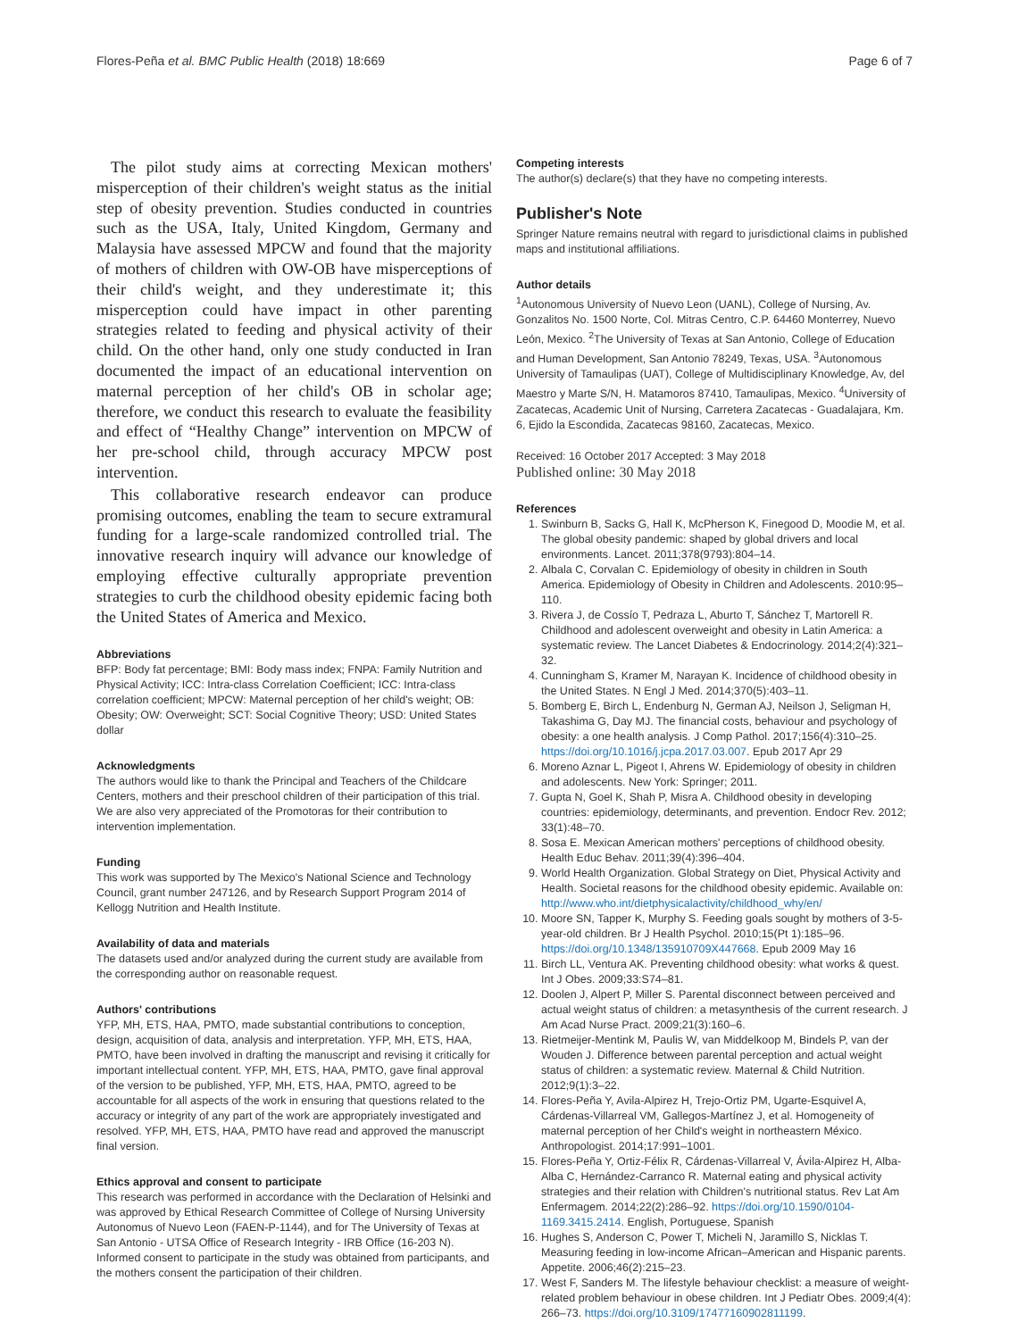Flores-Peña et al. BMC Public Health (2018) 18:669 Page 6 of 7
The pilot study aims at correcting Mexican mothers' misperception of their children's weight status as the initial step of obesity prevention. Studies conducted in countries such as the USA, Italy, United Kingdom, Germany and Malaysia have assessed MPCW and found that the majority of mothers of children with OW-OB have misperceptions of their child's weight, and they underestimate it; this misperception could have impact in other parenting strategies related to feeding and physical activity of their child. On the other hand, only one study conducted in Iran documented the impact of an educational intervention on maternal perception of her child's OB in scholar age; therefore, we conduct this research to evaluate the feasibility and effect of “Healthy Change” intervention on MPCW of her pre-school child, through accuracy MPCW post intervention.
This collaborative research endeavor can produce promising outcomes, enabling the team to secure extramural funding for a large-scale randomized controlled trial. The innovative research inquiry will advance our knowledge of employing effective culturally appropriate prevention strategies to curb the childhood obesity epidemic facing both the United States of America and Mexico.
Abbreviations
BFP: Body fat percentage; BMI: Body mass index; FNPA: Family Nutrition and Physical Activity; ICC: Intra-class Correlation Coefficient; ICC: Intra-class correlation coefficient; MPCW: Maternal perception of her child's weight; OB: Obesity; OW: Overweight; SCT: Social Cognitive Theory; USD: United States dollar
Acknowledgments
The authors would like to thank the Principal and Teachers of the Childcare Centers, mothers and their preschool children of their participation of this trial. We are also very appreciated of the Promotoras for their contribution to intervention implementation.
Funding
This work was supported by The Mexico's National Science and Technology Council, grant number 247126, and by Research Support Program 2014 of Kellogg Nutrition and Health Institute.
Availability of data and materials
The datasets used and/or analyzed during the current study are available from the corresponding author on reasonable request.
Authors' contributions
YFP, MH, ETS, HAA, PMTO, made substantial contributions to conception, design, acquisition of data, analysis and interpretation. YFP, MH, ETS, HAA, PMTO, have been involved in drafting the manuscript and revising it critically for important intellectual content. YFP, MH, ETS, HAA, PMTO, gave final approval of the version to be published, YFP, MH, ETS, HAA, PMTO, agreed to be accountable for all aspects of the work in ensuring that questions related to the accuracy or integrity of any part of the work are appropriately investigated and resolved. YFP, MH, ETS, HAA, PMTO have read and approved the manuscript final version.
Ethics approval and consent to participate
This research was performed in accordance with the Declaration of Helsinki and was approved by Ethical Research Committee of College of Nursing University Autonomus of Nuevo Leon (FAEN-P-1144), and for The University of Texas at San Antonio - UTSA Office of Research Integrity - IRB Office (16-203 N). Informed consent to participate in the study was obtained from participants, and the mothers consent the participation of their children.
Competing interests
The author(s) declare(s) that they have no competing interests.
Publisher's Note
Springer Nature remains neutral with regard to jurisdictional claims in published maps and institutional affiliations.
Author details
<sup>1</sup> Autonomous University of Nuevo Leon (UANL), College of Nursing, Av. Gonzalitos No. 1500 Norte, Col. Mitras Centro, C.P. 64460 Monterrey, Nuevo León, Mexico. <sup>2</sup>The University of Texas at San Antonio, College of Education and Human Development, San Antonio 78249, Texas, USA. <sup>3</sup>Autonomous University of Tamaulipas (UAT), College of Multidisciplinary Knowledge, Av, del Maestro y Marte S/N, H. Matamoros 87410, Tamaulipas, Mexico. <sup>4</sup>University of Zacatecas, Academic Unit of Nursing, Carretera Zacatecas - Guadalajara, Km. 6, Ejido la Escondida, Zacatecas 98160, Zacatecas, Mexico.
Received: 16 October 2017 Accepted: 3 May 2018
Published online: 30 May 2018
References
1. Swinburn B, Sacks G, Hall K, McPherson K, Finegood D, Moodie M, et al. The global obesity pandemic: shaped by global drivers and local environments. Lancet. 2011;378(9793):804–14.
2. Albala C, Corvalan C. Epidemiology of obesity in children in South America. Epidemiology of Obesity in Children and Adolescents. 2010:95–110.
3. Rivera J, de Cossío T, Pedraza L, Aburto T, Sánchez T, Martorell R. Childhood and adolescent overweight and obesity in Latin America: a systematic review. The Lancet Diabetes & Endocrinology. 2014;2(4):321–32.
4. Cunningham S, Kramer M, Narayan K. Incidence of childhood obesity in the United States. N Engl J Med. 2014;370(5):403–11.
5. Bomberg E, Birch L, Endenburg N, German AJ, Neilson J, Seligman H, Takashima G, Day MJ. The financial costs, behaviour and psychology of obesity: a one health analysis. J Comp Pathol. 2017;156(4):310–25. https://doi.org/10.1016/j.jcpa.2017.03.007. Epub 2017 Apr 29
6. Moreno Aznar L, Pigeot I, Ahrens W. Epidemiology of obesity in children and adolescents. New York: Springer; 2011.
7. Gupta N, Goel K, Shah P, Misra A. Childhood obesity in developing countries: epidemiology, determinants, and prevention. Endocr Rev. 2012; 33(1):48–70.
8. Sosa E. Mexican American mothers' perceptions of childhood obesity. Health Educ Behav. 2011;39(4):396–404.
9. World Health Organization. Global Strategy on Diet, Physical Activity and Health. Societal reasons for the childhood obesity epidemic. Available on: http://www.who.int/dietphysicalactivity/childhood_why/en/
10. Moore SN, Tapper K, Murphy S. Feeding goals sought by mothers of 3-5-year-old children. Br J Health Psychol. 2010;15(Pt 1):185–96. https://doi.org/10.1348/135910709X447668. Epub 2009 May 16
11. Birch LL, Ventura AK. Preventing childhood obesity: what works & quest. Int J Obes. 2009;33:S74–81.
12. Doolen J, Alpert P, Miller S. Parental disconnect between perceived and actual weight status of children: a metasynthesis of the current research. J Am Acad Nurse Pract. 2009;21(3):160–6.
13. Rietmeijer-Mentink M, Paulis W, van Middelkoop M, Bindels P, van der Wouden J. Difference between parental perception and actual weight status of children: a systematic review. Maternal & Child Nutrition. 2012;9(1):3–22.
14. Flores-Peña Y, Avila-Alpirez H, Trejo-Ortiz PM, Ugarte-Esquivel A, Cárdenas-Villarreal VM, Gallegos-Martínez J, et al. Homogeneity of maternal perception of her Child's weight in northeastern México. Anthropologist. 2014;17:991–1001.
15. Flores-Peña Y, Ortiz-Félix R, Cárdenas-Villarreal V, Ávila-Alpirez H, Alba-Alba C, Hernández-Carranco R. Maternal eating and physical activity strategies and their relation with Children's nutritional status. Rev Lat Am Enfermagem. 2014;22(2):286–92. https://doi.org/10.1590/0104-1169.3415.2414. English, Portuguese, Spanish
16. Hughes S, Anderson C, Power T, Micheli N, Jaramillo S, Nicklas T. Measuring feeding in low-income African–American and Hispanic parents. Appetite. 2006;46(2):215–23.
17. West F, Sanders M. The lifestyle behaviour checklist: a measure of weight-related problem behaviour in obese children. Int J Pediatr Obes. 2009;4(4): 266–73. https://doi.org/10.3109/17477160902811199.